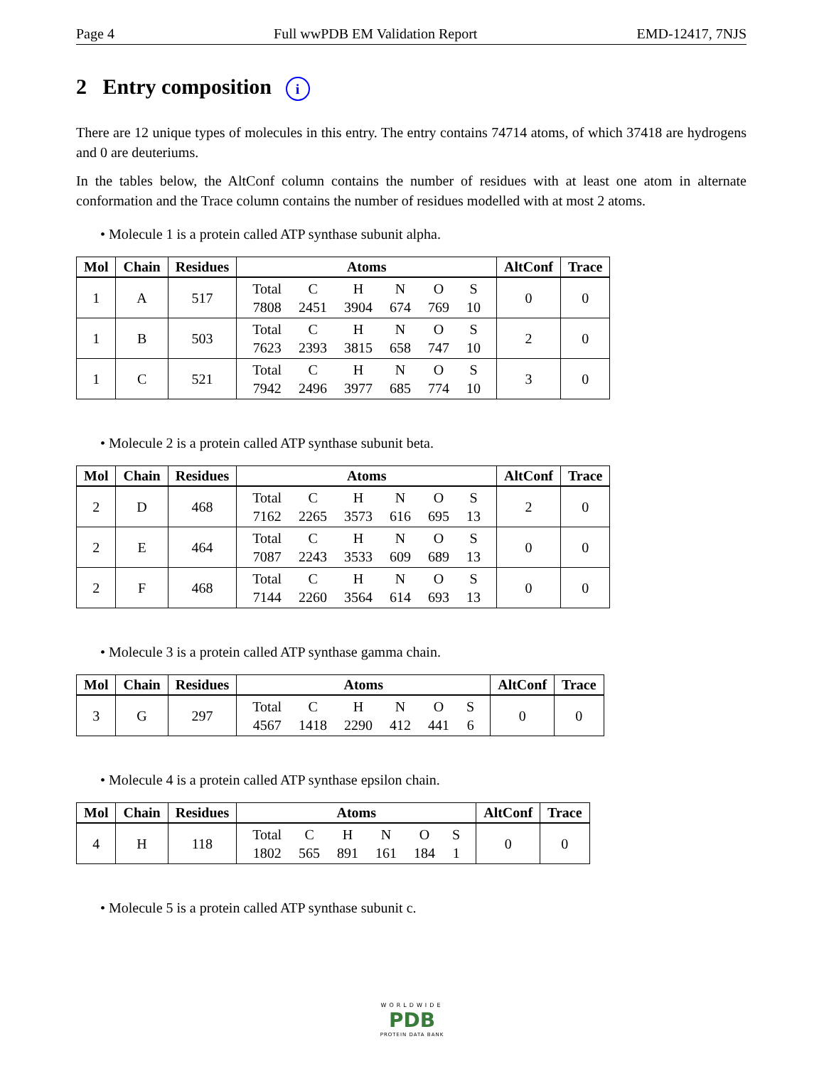Page 4 Full wwPDB EM Validation Report EMD-12417, 7NJS
2 Entry composition i
There are 12 unique types of molecules in this entry. The entry contains 74714 atoms, of which 37418 are hydrogens and 0 are deuteriums.
In the tables below, the AltConf column contains the number of residues with at least one atom in alternate conformation and the Trace column contains the number of residues modelled with at most 2 atoms.
• Molecule 1 is a protein called ATP synthase subunit alpha.
| Mol | Chain | Residues | Atoms | AltConf | Trace |
| --- | --- | --- | --- | --- | --- |
| 1 | A | 517 | / Total / C / H / N / O / S / / 7808 / 2451 / 3904 / 674 / 769 / 10 / | 0 | 0 |
| 1 | B | 503 | / Total / C / H / N / O / S / / 7623 / 2393 / 3815 / 658 / 747 / 10 / | 2 | 0 |
| 1 | C | 521 | / Total / C / H / N / O / S / / 7942 / 2496 / 3977 / 685 / 774 / 10 / | 3 | 0 |
• Molecule 2 is a protein called ATP synthase subunit beta.
| Mol | Chain | Residues | Atoms | AltConf | Trace |
| --- | --- | --- | --- | --- | --- |
| 2 | D | 468 | / Total / C / H / N / O / S / / 7162 / 2265 / 3573 / 616 / 695 / 13 / | 2 | 0 |
| 2 | E | 464 | / Total / C / H / N / O / S / / 7087 / 2243 / 3533 / 609 / 689 / 13 / | 0 | 0 |
| 2 | F | 468 | / Total / C / H / N / O / S / / 7144 / 2260 / 3564 / 614 / 693 / 13 / | 0 | 0 |
• Molecule 3 is a protein called ATP synthase gamma chain.
| Mol | Chain | Residues | Atoms | AltConf | Trace |
| --- | --- | --- | --- | --- | --- |
| 3 | G | 297 | / Total / C / H / N / O / S / / 4567 / 1418 / 2290 / 412 / 441 / 6 / | 0 | 0 |
• Molecule 4 is a protein called ATP synthase epsilon chain.
| Mol | Chain | Residues | Atoms | AltConf | Trace |
| --- | --- | --- | --- | --- | --- |
| 4 | H | 118 | / Total / C / H / N / O / S / / 1802 / 565 / 891 / 161 / 184 / 1 / | 0 | 0 |
• Molecule 5 is a protein called ATP synthase subunit c.
WORLDWIDE
PDB
PROTEIN DATA BANK